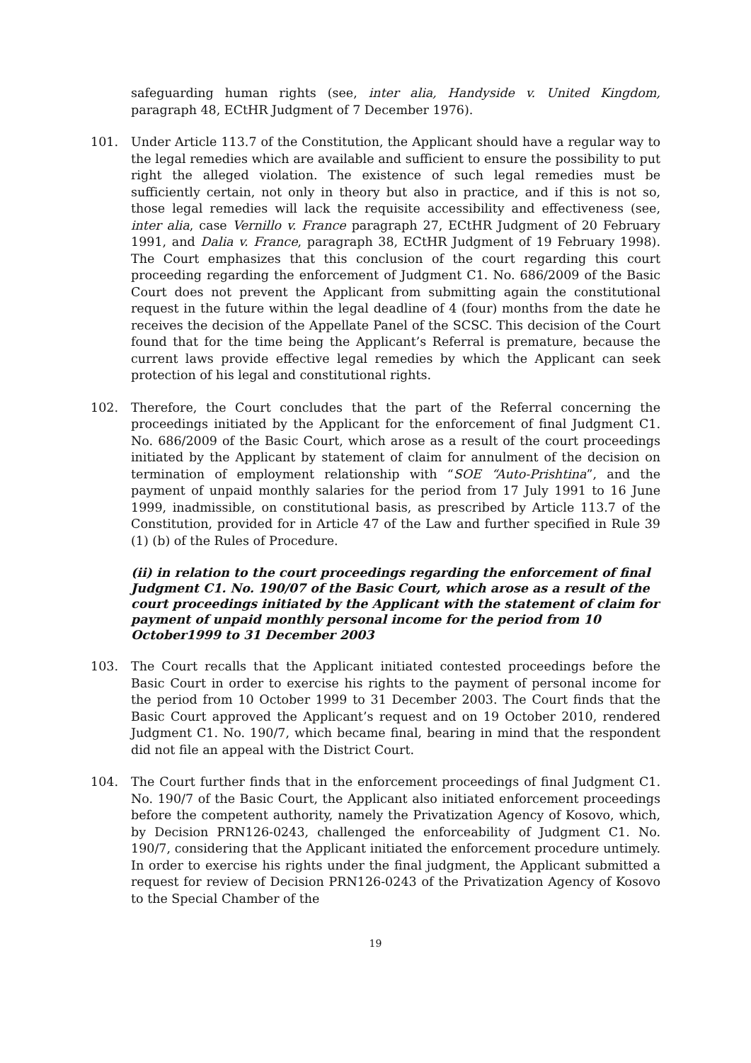safeguarding human rights (see, inter alia, Handyside v. United Kingdom, paragraph 48, ECtHR Judgment of 7 December 1976).
101. Under Article 113.7 of the Constitution, the Applicant should have a regular way to the legal remedies which are available and sufficient to ensure the possibility to put right the alleged violation. The existence of such legal remedies must be sufficiently certain, not only in theory but also in practice, and if this is not so, those legal remedies will lack the requisite accessibility and effectiveness (see, inter alia, case Vernillo v. France paragraph 27, ECtHR Judgment of 20 February 1991, and Dalia v. France, paragraph 38, ECtHR Judgment of 19 February 1998). The Court emphasizes that this conclusion of the court regarding this court proceeding regarding the enforcement of Judgment C1. No. 686/2009 of the Basic Court does not prevent the Applicant from submitting again the constitutional request in the future within the legal deadline of 4 (four) months from the date he receives the decision of the Appellate Panel of the SCSC. This decision of the Court found that for the time being the Applicant’s Referral is premature, because the current laws provide effective legal remedies by which the Applicant can seek protection of his legal and constitutional rights.
102. Therefore, the Court concludes that the part of the Referral concerning the proceedings initiated by the Applicant for the enforcement of final Judgment C1. No. 686/2009 of the Basic Court, which arose as a result of the court proceedings initiated by the Applicant by statement of claim for annulment of the decision on termination of employment relationship with “SOE “Auto-Prishtina”, and the payment of unpaid monthly salaries for the period from 17 July 1991 to 16 June 1999, inadmissible, on constitutional basis, as prescribed by Article 113.7 of the Constitution, provided for in Article 47 of the Law and further specified in Rule 39 (1) (b) of the Rules of Procedure.
(ii) in relation to the court proceedings regarding the enforcement of final Judgment C1. No. 190/07 of the Basic Court, which arose as a result of the court proceedings initiated by the Applicant with the statement of claim for payment of unpaid monthly personal income for the period from 10 October1999 to 31 December 2003
103. The Court recalls that the Applicant initiated contested proceedings before the Basic Court in order to exercise his rights to the payment of personal income for the period from 10 October 1999 to 31 December 2003. The Court finds that the Basic Court approved the Applicant’s request and on 19 October 2010, rendered Judgment C1. No. 190/7, which became final, bearing in mind that the respondent did not file an appeal with the District Court.
104. The Court further finds that in the enforcement proceedings of final Judgment C1. No. 190/7 of the Basic Court, the Applicant also initiated enforcement proceedings before the competent authority, namely the Privatization Agency of Kosovo, which, by Decision PRN126-0243, challenged the enforceability of Judgment C1. No. 190/7, considering that the Applicant initiated the enforcement procedure untimely. In order to exercise his rights under the final judgment, the Applicant submitted a request for review of Decision PRN126-0243 of the Privatization Agency of Kosovo to the Special Chamber of the
19